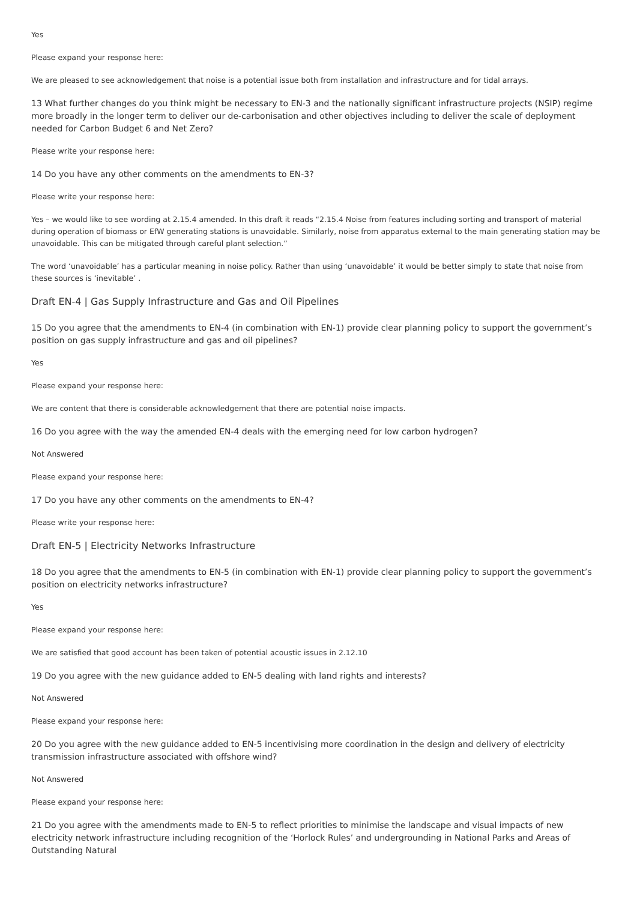Yes
Please expand your response here:
We are pleased to see acknowledgement that noise is a potential issue both from installation and infrastructure and for tidal arrays.
13 What further changes do you think might be necessary to EN-3 and the nationally significant infrastructure projects (NSIP) regime more broadly in the longer term to deliver our de-carbonisation and other objectives including to deliver the scale of deployment needed for Carbon Budget 6 and Net Zero?
Please write your response here:
14 Do you have any other comments on the amendments to EN-3?
Please write your response here:
Yes – we would like to see wording at 2.15.4 amended. In this draft it reads “2.15.4 Noise from features including sorting and transport of material during operation of biomass or EfW generating stations is unavoidable. Similarly, noise from apparatus external to the main generating station may be unavoidable. This can be mitigated through careful plant selection.”
The word ‘unavoidable’ has a particular meaning in noise policy. Rather than using ‘unavoidable’ it would be better simply to state that noise from these sources is ‘inevitable’ .
Draft EN-4 | Gas Supply Infrastructure and Gas and Oil Pipelines
15 Do you agree that the amendments to EN-4 (in combination with EN-1) provide clear planning policy to support the government’s position on gas supply infrastructure and gas and oil pipelines?
Yes
Please expand your response here:
We are content that there is considerable acknowledgement that there are potential noise impacts.
16 Do you agree with the way the amended EN-4 deals with the emerging need for low carbon hydrogen?
Not Answered
Please expand your response here:
17 Do you have any other comments on the amendments to EN-4?
Please write your response here:
Draft EN-5 | Electricity Networks Infrastructure
18 Do you agree that the amendments to EN-5 (in combination with EN-1) provide clear planning policy to support the government’s position on electricity networks infrastructure?
Yes
Please expand your response here:
We are satisfied that good account has been taken of potential acoustic issues in 2.12.10
19 Do you agree with the new guidance added to EN-5 dealing with land rights and interests?
Not Answered
Please expand your response here:
20 Do you agree with the new guidance added to EN-5 incentivising more coordination in the design and delivery of electricity transmission infrastructure associated with offshore wind?
Not Answered
Please expand your response here:
21 Do you agree with the amendments made to EN-5 to reflect priorities to minimise the landscape and visual impacts of new electricity network infrastructure including recognition of the ‘Horlock Rules’ and undergrounding in National Parks and Areas of Outstanding Natural